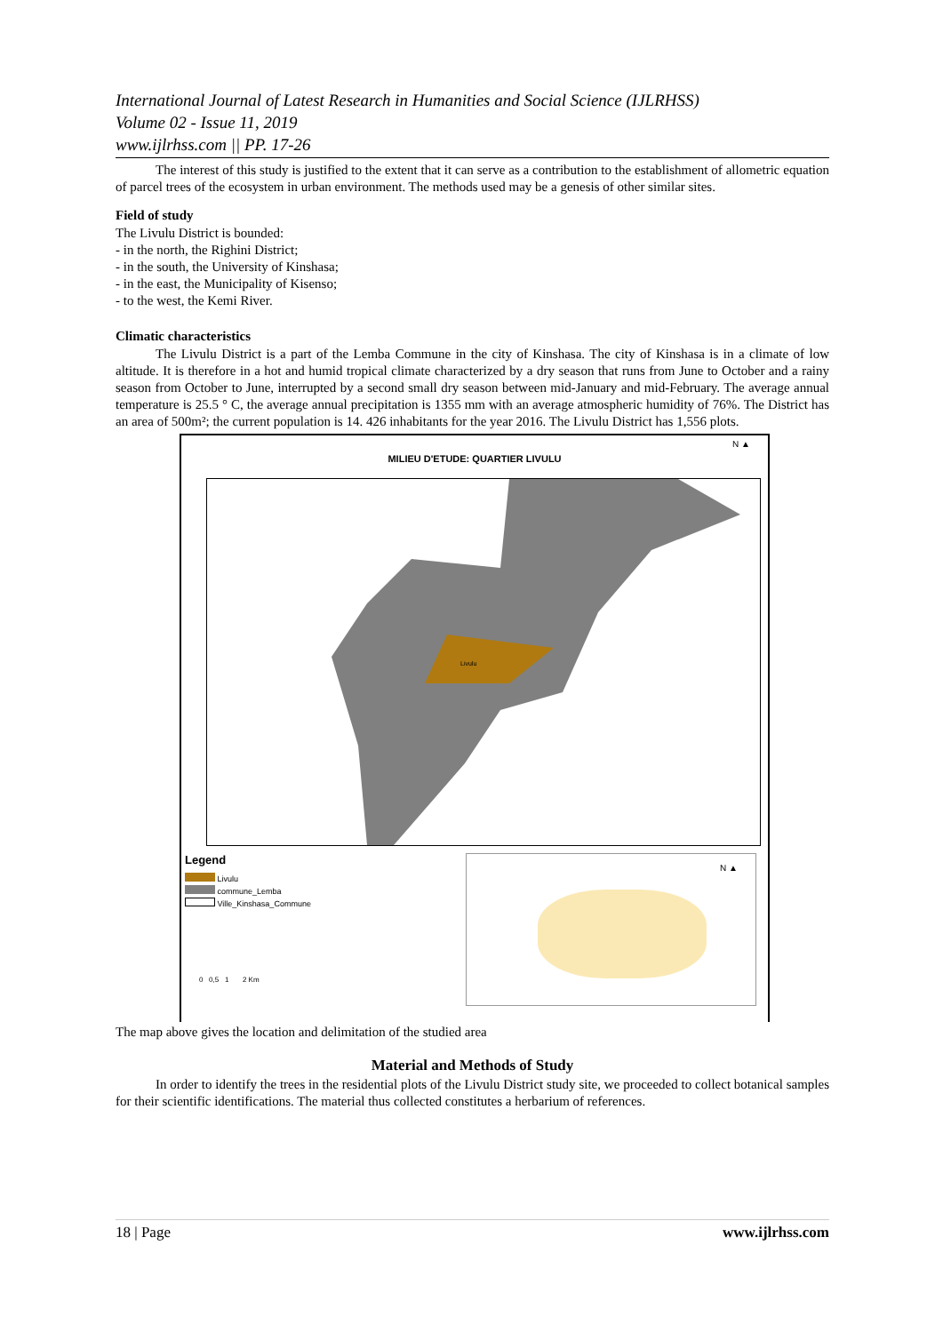International Journal of Latest Research in Humanities and Social Science (IJLRHSS)
Volume 02 - Issue 11, 2019
www.ijlrhss.com || PP. 17-26
The interest of this study is justified to the extent that it can serve as a contribution to the establishment of allometric equation of parcel trees of the ecosystem in urban environment. The methods used may be a genesis of other similar sites.
Field of study
The Livulu District is bounded:
- in the north, the Righini District;
- in the south, the University of Kinshasa;
- in the east, the Municipality of Kisenso;
- to the west, the Kemi River.
Climatic characteristics
The Livulu District is a part of the Lemba Commune in the city of Kinshasa. The city of Kinshasa is in a climate of low altitude. It is therefore in a hot and humid tropical climate characterized by a dry season that runs from June to October and a rainy season from October to June, interrupted by a second small dry season between mid-January and mid-February. The average annual temperature is 25.5 ° C, the average annual precipitation is 1355 mm with an average atmospheric humidity of 76%. The District has an area of 500m²; the current population is 14. 426 inhabitants for the year 2016. The Livulu District has 1,556 plots.
MILIEU D'ETUDE: QUARTIER LIVULU
N ▲
Livulu
Legend
Livulu
commune_Lemba
Ville_Kinshasa_Commune
0 0,5 1 2 Km
N ▲
The map above gives the location and delimitation of the studied area
Material and Methods of Study
In order to identify the trees in the residential plots of the Livulu District study site, we proceeded to collect botanical samples for their scientific identifications. The material thus collected constitutes a herbarium of references.
18 | Page www.ijlrhss.com